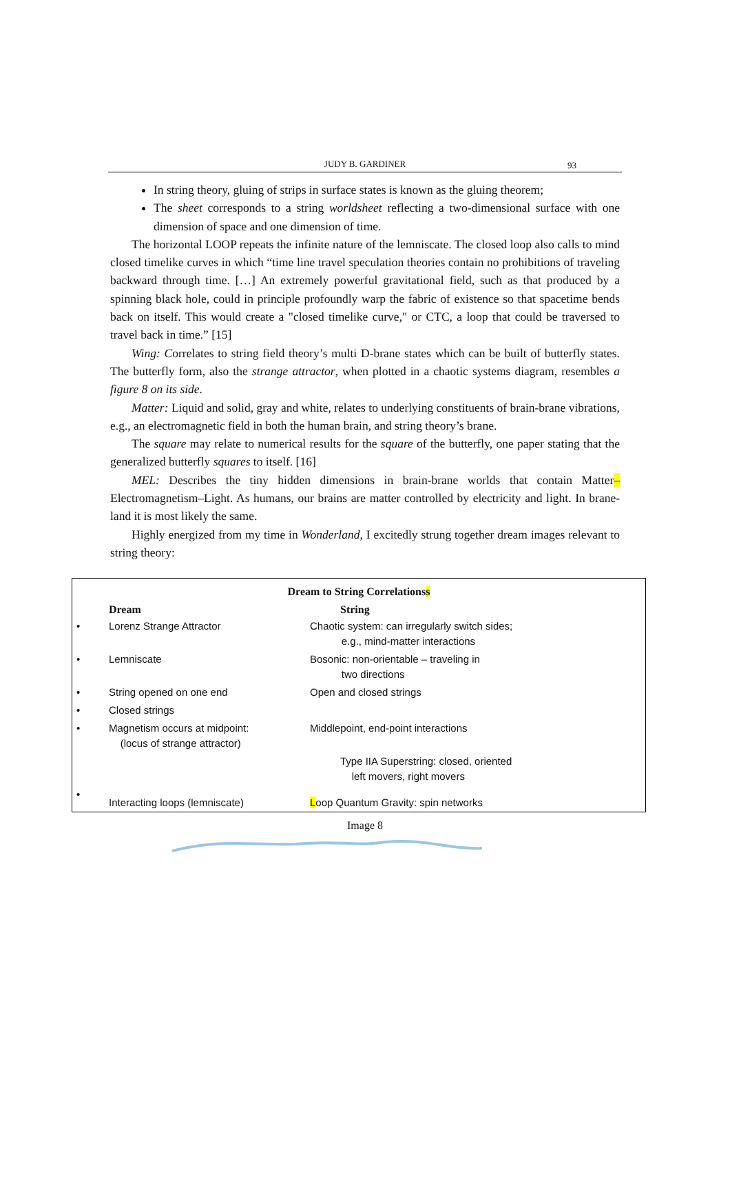JUDY B. GARDINER 93
In string theory, gluing of strips in surface states is known as the gluing theorem;
The sheet corresponds to a string worldsheet reflecting a two-dimensional surface with one dimension of space and one dimension of time.
The horizontal LOOP repeats the infinite nature of the lemniscate. The closed loop also calls to mind closed timelike curves in which “time line travel speculation theories contain no prohibitions of traveling backward through time. […] An extremely powerful gravitational field, such as that produced by a spinning black hole, could in principle profoundly warp the fabric of existence so that spacetime bends back on itself. This would create a "closed timelike curve," or CTC, a loop that could be traversed to travel back in time.” [15]
Wing: Correlates to string field theory’s multi D-brane states which can be built of butterfly states. The butterfly form, also the strange attractor, when plotted in a chaotic systems diagram, resembles a figure 8 on its side.
Matter: Liquid and solid, gray and white, relates to underlying constituents of brain-brane vibrations, e.g., an electromagnetic field in both the human brain, and string theory’s brane.
The square may relate to numerical results for the square of the butterfly, one paper stating that the generalized butterfly squares to itself. [16]
MEL: Describes the tiny hidden dimensions in brain-brane worlds that contain Matter– Electromagnetism–Light. As humans, our brains are matter controlled by electricity and light. In brane-land it is most likely the same.
Highly energized from my time in Wonderland, I excitedly strung together dream images relevant to string theory:
Dream to String Correlationss
| | Dream | String |
| --- | --- | --- |
| • | Lorenz Strange Attractor | Chaotic system: can irregularly switch sides; e.g., mind-matter interactions |
| • | Lemniscate | Bosonic: non-orientable – traveling in two directions |
| • | String opened on one end | Open and closed strings |
| • | Closed strings | |
| • | Magnetism occurs at midpoint: (locus of strange attractor) | Middlepoint, end-point interactions |
| | | Type IIA Superstring: closed, oriented left movers, right movers |
| • | Interacting loops (lemniscate) | L oop Quantum Gravity: spin networks |
Image 8